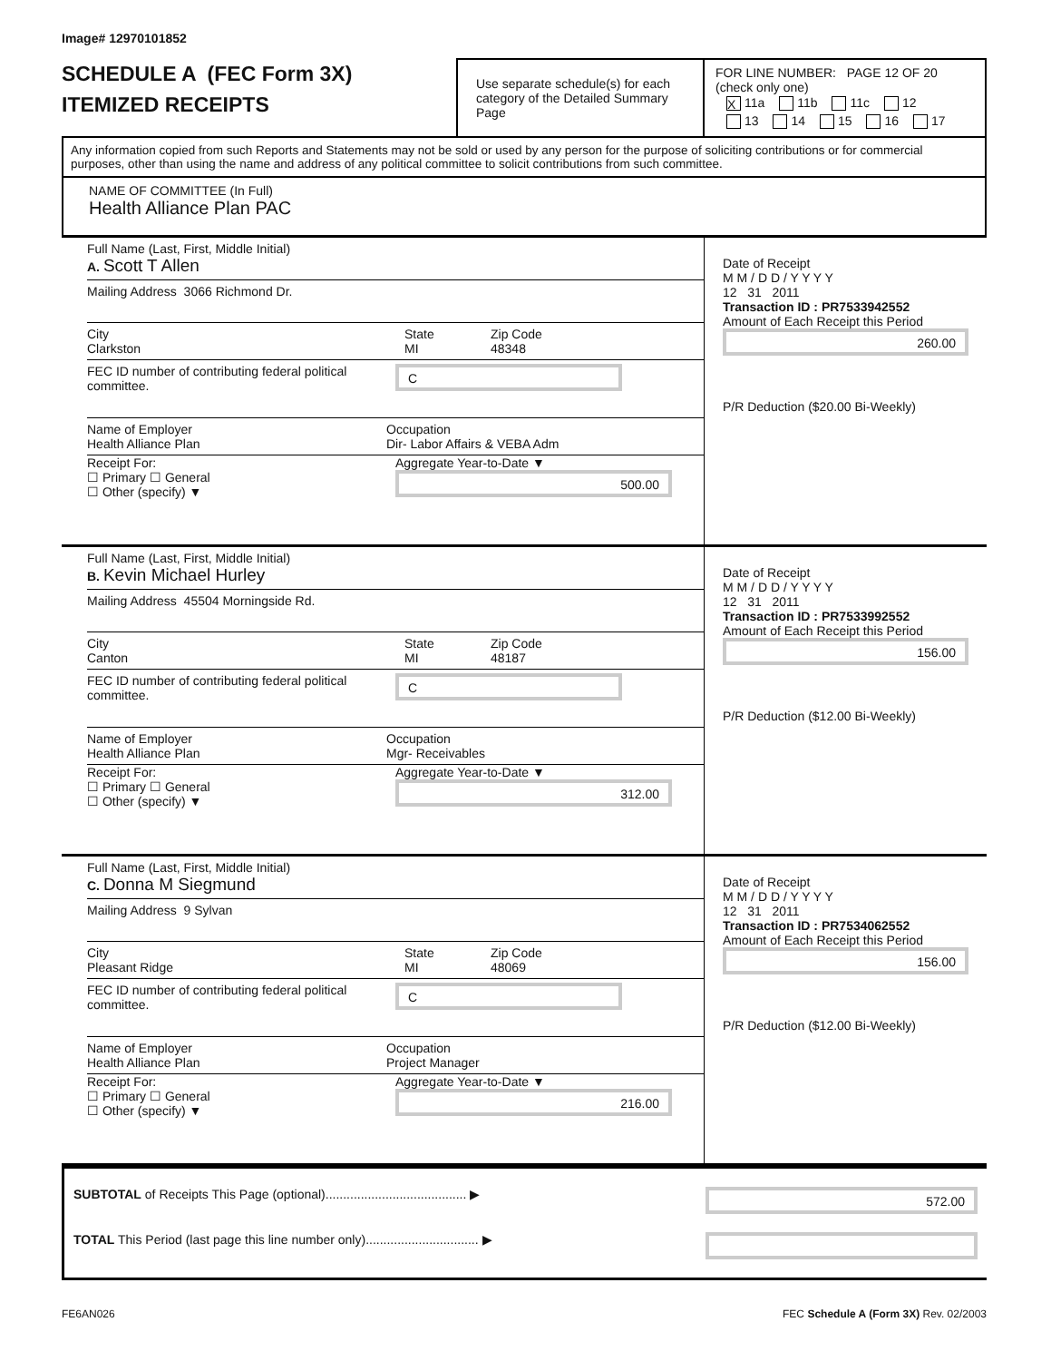Image# 12970101852
SCHEDULE A (FEC Form 3X)
ITEMIZED RECEIPTS
Use separate schedule(s) for each category of the Detailed Summary Page
FOR LINE NUMBER: PAGE 12 OF 20
(check only one)
X 11a 11b 11c 12
13 14 15 16 17
Any information copied from such Reports and Statements may not be sold or used by any person for the purpose of soliciting contributions or for commercial purposes, other than using the name and address of any political committee to solicit contributions from such committee.
NAME OF COMMITTEE (In Full)
Health Alliance Plan PAC
Full Name (Last, First, Middle Initial)
A. Scott T Allen
Mailing Address 3066 Richmond Dr.
City
Clarkston
State
MI
Zip Code
48348
FEC ID number of contributing federal political committee.
C
Name of Employer
Health Alliance Plan
Occupation
Dir- Labor Affairs & VEBA Adm
Receipt For:
☐ Primary ☐ General
☐ Other (specify) ▼
Aggregate Year-to-Date ▼
500.00
Date of Receipt
M M / D D / Y Y Y Y
12 31 2011
Transaction ID : PR7533942552
Amount of Each Receipt this Period
260.00
P/R Deduction ($20.00 Bi-Weekly)
Full Name (Last, First, Middle Initial)
B. Kevin Michael Hurley
Mailing Address 45504 Morningside Rd.
City
Canton
State
MI
Zip Code
48187
FEC ID number of contributing federal political committee.
C
Name of Employer
Health Alliance Plan
Occupation
Mgr- Receivables
Receipt For:
☐ Primary ☐ General
☐ Other (specify) ▼
Aggregate Year-to-Date ▼
312.00
Date of Receipt
M M / D D / Y Y Y Y
12 31 2011
Transaction ID : PR7533992552
Amount of Each Receipt this Period
156.00
P/R Deduction ($12.00 Bi-Weekly)
Full Name (Last, First, Middle Initial)
C. Donna M Siegmund
Mailing Address 9 Sylvan
City
Pleasant Ridge
State
MI
Zip Code
48069
FEC ID number of contributing federal political committee.
C
Name of Employer
Health Alliance Plan
Occupation
Project Manager
Receipt For:
☐ Primary ☐ General
☐ Other (specify) ▼
Aggregate Year-to-Date ▼
216.00
Date of Receipt
M M / D D / Y Y Y Y
12 31 2011
Transaction ID : PR7534062552
Amount of Each Receipt this Period
156.00
P/R Deduction ($12.00 Bi-Weekly)
SUBTOTAL of Receipts This Page (optional)........................................ ▶
572.00
TOTAL This Period (last page this line number only)................................ ▶
FE6AN026 FEC Schedule A (Form 3X) Rev. 02/2003